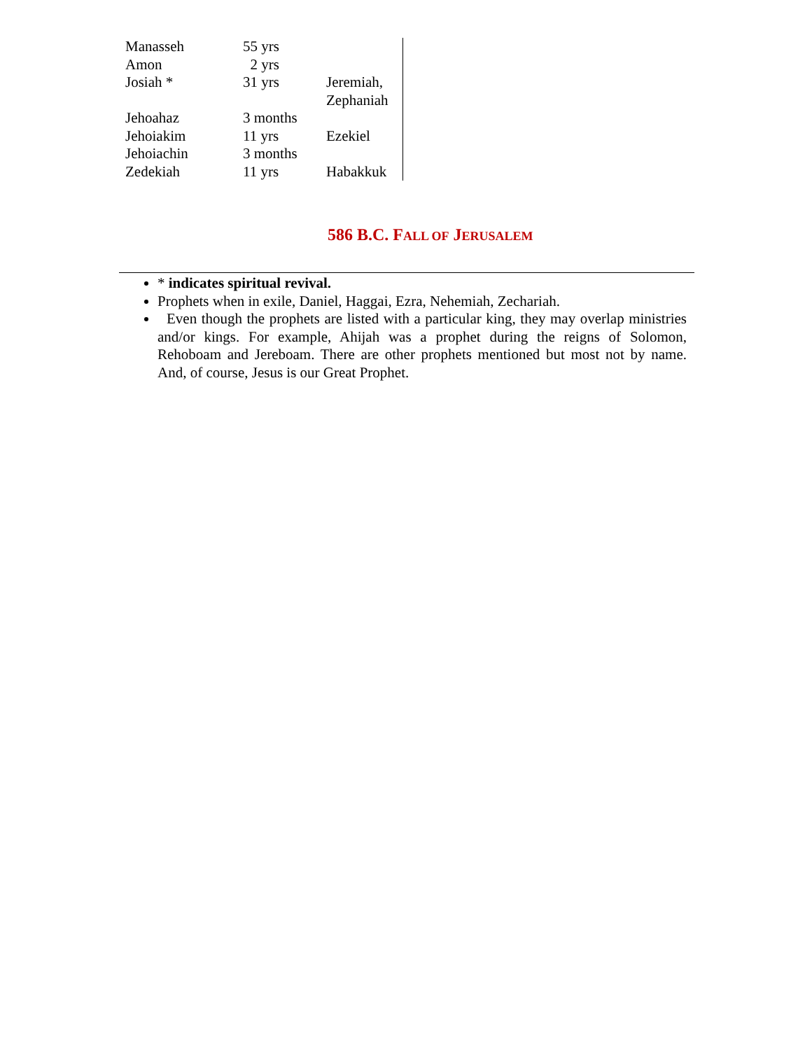| Manasseh | 55 yrs | |
| Amon | 2 yrs | |
| Josiah * | 31 yrs | Jeremiah, Zephaniah |
| Jehoahaz | 3 months | |
| Jehoiakim | 11 yrs | Ezekiel |
| Jehoiachin | 3 months | |
| Zedekiah | 11 yrs | Habakkuk |
586 B.C. FALL OF JERUSALEM
* indicates spiritual revival.
Prophets when in exile, Daniel, Haggai, Ezra, Nehemiah, Zechariah.
Even though the prophets are listed with a particular king, they may overlap ministries and/or kings. For example, Ahijah was a prophet during the reigns of Solomon, Rehoboam and Jereboam. There are other prophets mentioned but most not by name. And, of course, Jesus is our Great Prophet.